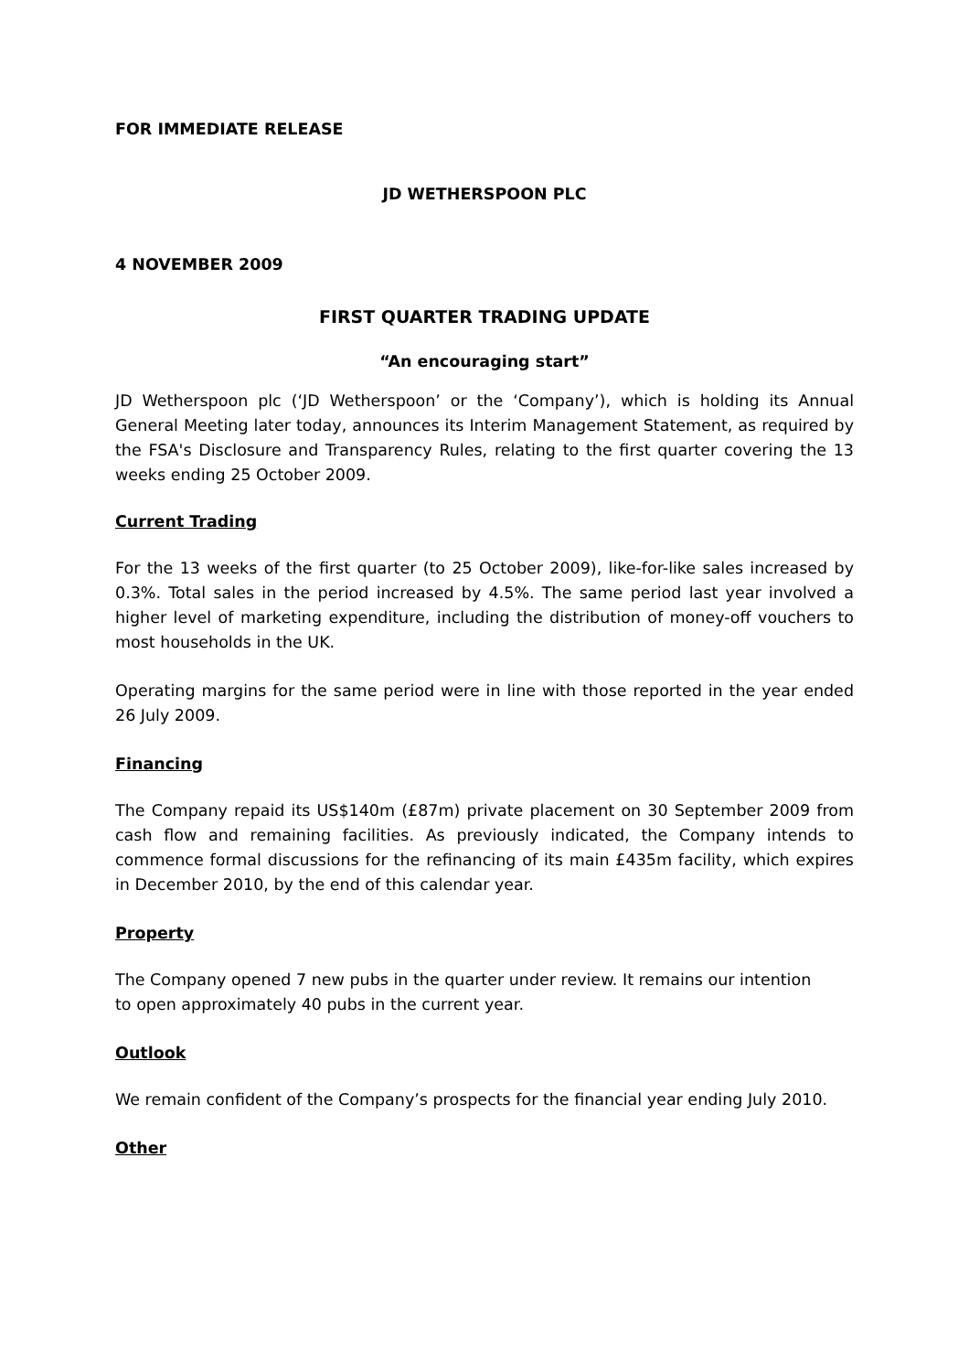FOR IMMEDIATE RELEASE
JD WETHERSPOON PLC
4 NOVEMBER 2009
FIRST QUARTER TRADING UPDATE
“An encouraging start”
JD Wetherspoon plc (‘JD Wetherspoon’ or the ‘Company’), which is holding its Annual General Meeting later today, announces its Interim Management Statement, as required by the FSA's Disclosure and Transparency Rules, relating to the first quarter covering the 13 weeks ending 25 October 2009.
Current Trading
For the 13 weeks of the first quarter (to 25 October 2009), like-for-like sales increased by 0.3%. Total sales in the period increased by 4.5%. The same period last year involved a higher level of marketing expenditure, including the distribution of money-off vouchers to most households in the UK.
Operating margins for the same period were in line with those reported in the year ended 26 July 2009.
Financing
The Company repaid its US$140m (£87m) private placement on 30 September 2009 from cash flow and remaining facilities. As previously indicated, the Company intends to commence formal discussions for the refinancing of its main £435m facility, which expires in December 2010, by the end of this calendar year.
Property
The Company opened 7 new pubs in the quarter under review. It remains our intention
to open approximately 40 pubs in the current year.
Outlook
We remain confident of the Company’s prospects for the financial year ending July 2010.
Other